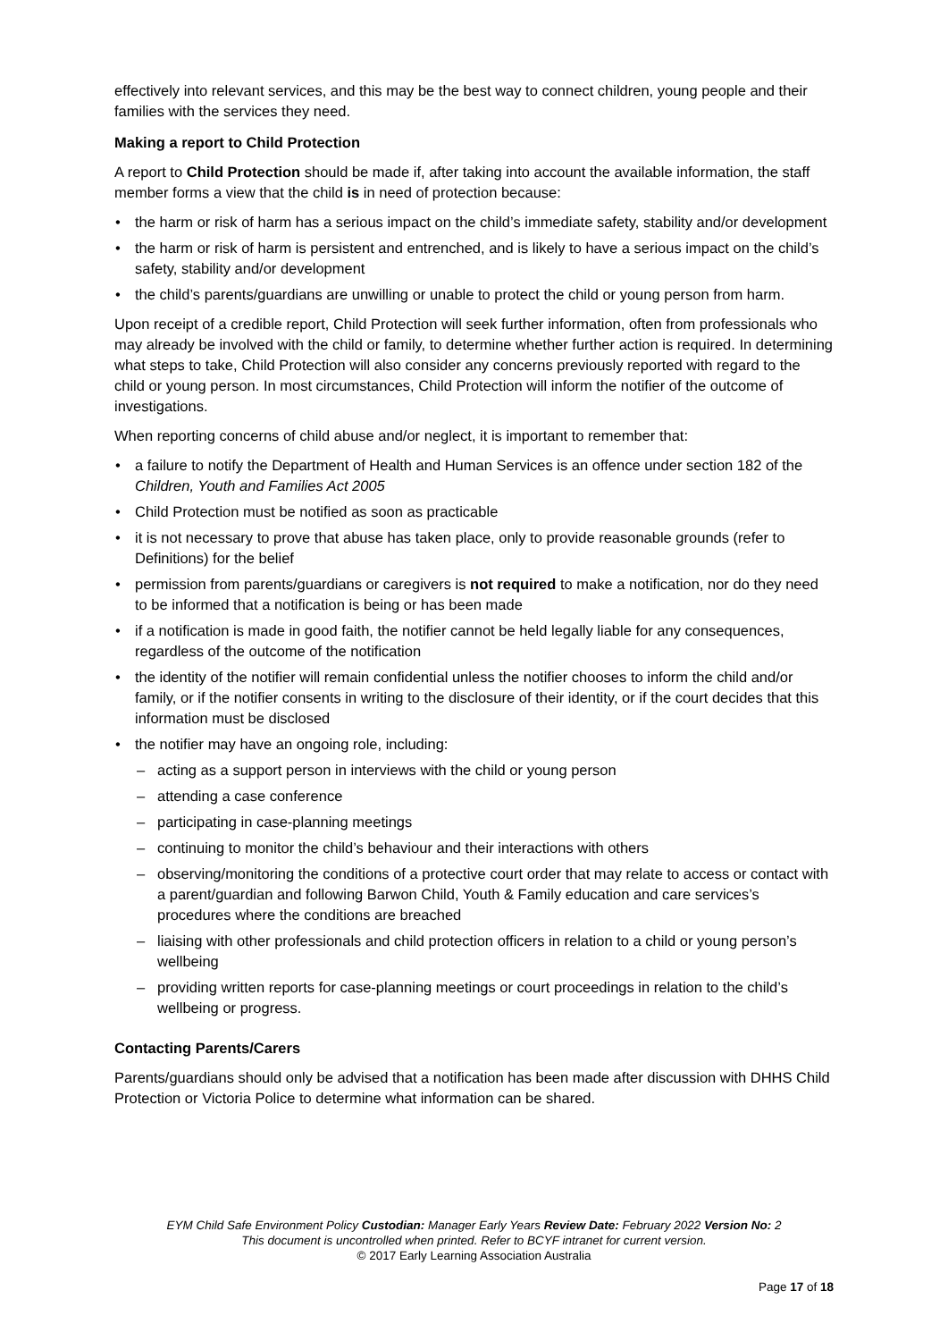effectively into relevant services, and this may be the best way to connect children, young people and their families with the services they need.
Making a report to Child Protection
A report to Child Protection should be made if, after taking into account the available information, the staff member forms a view that the child is in need of protection because:
the harm or risk of harm has a serious impact on the child’s immediate safety, stability and/or development
the harm or risk of harm is persistent and entrenched, and is likely to have a serious impact on the child’s safety, stability and/or development
the child’s parents/guardians are unwilling or unable to protect the child or young person from harm.
Upon receipt of a credible report, Child Protection will seek further information, often from professionals who may already be involved with the child or family, to determine whether further action is required. In determining what steps to take, Child Protection will also consider any concerns previously reported with regard to the child or young person. In most circumstances, Child Protection will inform the notifier of the outcome of investigations.
When reporting concerns of child abuse and/or neglect, it is important to remember that:
a failure to notify the Department of Health and Human Services is an offence under section 182 of the Children, Youth and Families Act 2005
Child Protection must be notified as soon as practicable
it is not necessary to prove that abuse has taken place, only to provide reasonable grounds (refer to Definitions) for the belief
permission from parents/guardians or caregivers is not required to make a notification, nor do they need to be informed that a notification is being or has been made
if a notification is made in good faith, the notifier cannot be held legally liable for any consequences, regardless of the outcome of the notification
the identity of the notifier will remain confidential unless the notifier chooses to inform the child and/or family, or if the notifier consents in writing to the disclosure of their identity, or if the court decides that this information must be disclosed
the notifier may have an ongoing role, including:
acting as a support person in interviews with the child or young person
attending a case conference
participating in case-planning meetings
continuing to monitor the child’s behaviour and their interactions with others
observing/monitoring the conditions of a protective court order that may relate to access or contact with a parent/guardian and following Barwon Child, Youth & Family education and care services’s procedures where the conditions are breached
liaising with other professionals and child protection officers in relation to a child or young person’s wellbeing
providing written reports for case-planning meetings or court proceedings in relation to the child’s wellbeing or progress.
Contacting Parents/Carers
Parents/guardians should only be advised that a notification has been made after discussion with DHHS Child Protection or Victoria Police to determine what information can be shared.
EYM Child Safe Environment Policy Custodian: Manager Early Years Review Date: February 2022 Version No: 2
This document is uncontrolled when printed. Refer to BCYF intranet for current version.
© 2017 Early Learning Association Australia
Page 17 of 18